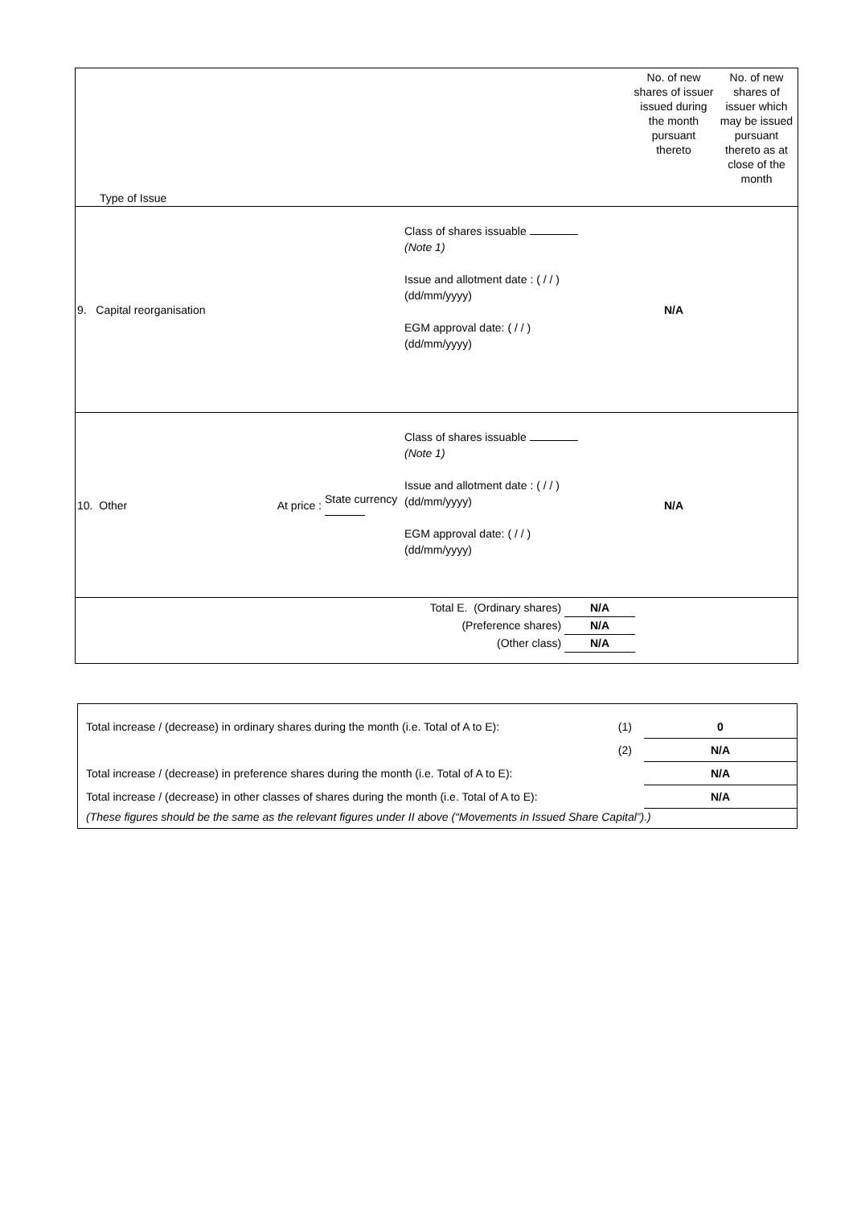| Type of Issue | | | | No. of new shares of issuer issued during the month pursuant thereto | No. of new shares of issuer which may be issued pursuant thereto as at close of the month |
| 9. Capital reorganisation | | | Class of shares issuable (Note 1) Issue and allotment date : ( / / ) (dd/mm/yyyy) EGM approval date: ( / / ) (dd/mm/yyyy) | N/A | |
| 10. Other | At price : | State currency | Class of shares issuable (Note 1) Issue and allotment date : ( / / ) (dd/mm/yyyy) EGM approval date: ( / / ) (dd/mm/yyyy) | N/A | |
| Total E. (Ordinary shares) N/A (Preference shares) N/A (Other class) N/A | | | | | |
| Total increase / (decrease) in ordinary shares during the month (i.e. Total of A to E): | (1) | 0 |
| | (2) | N/A |
| Total increase / (decrease) in preference shares during the month (i.e. Total of A to E): | | N/A |
| Total increase / (decrease) in other classes of shares during the month (i.e. Total of A to E): | | N/A |
| (These figures should be the same as the relevant figures under II above (“Movements in Issued Share Capital”).) | | |